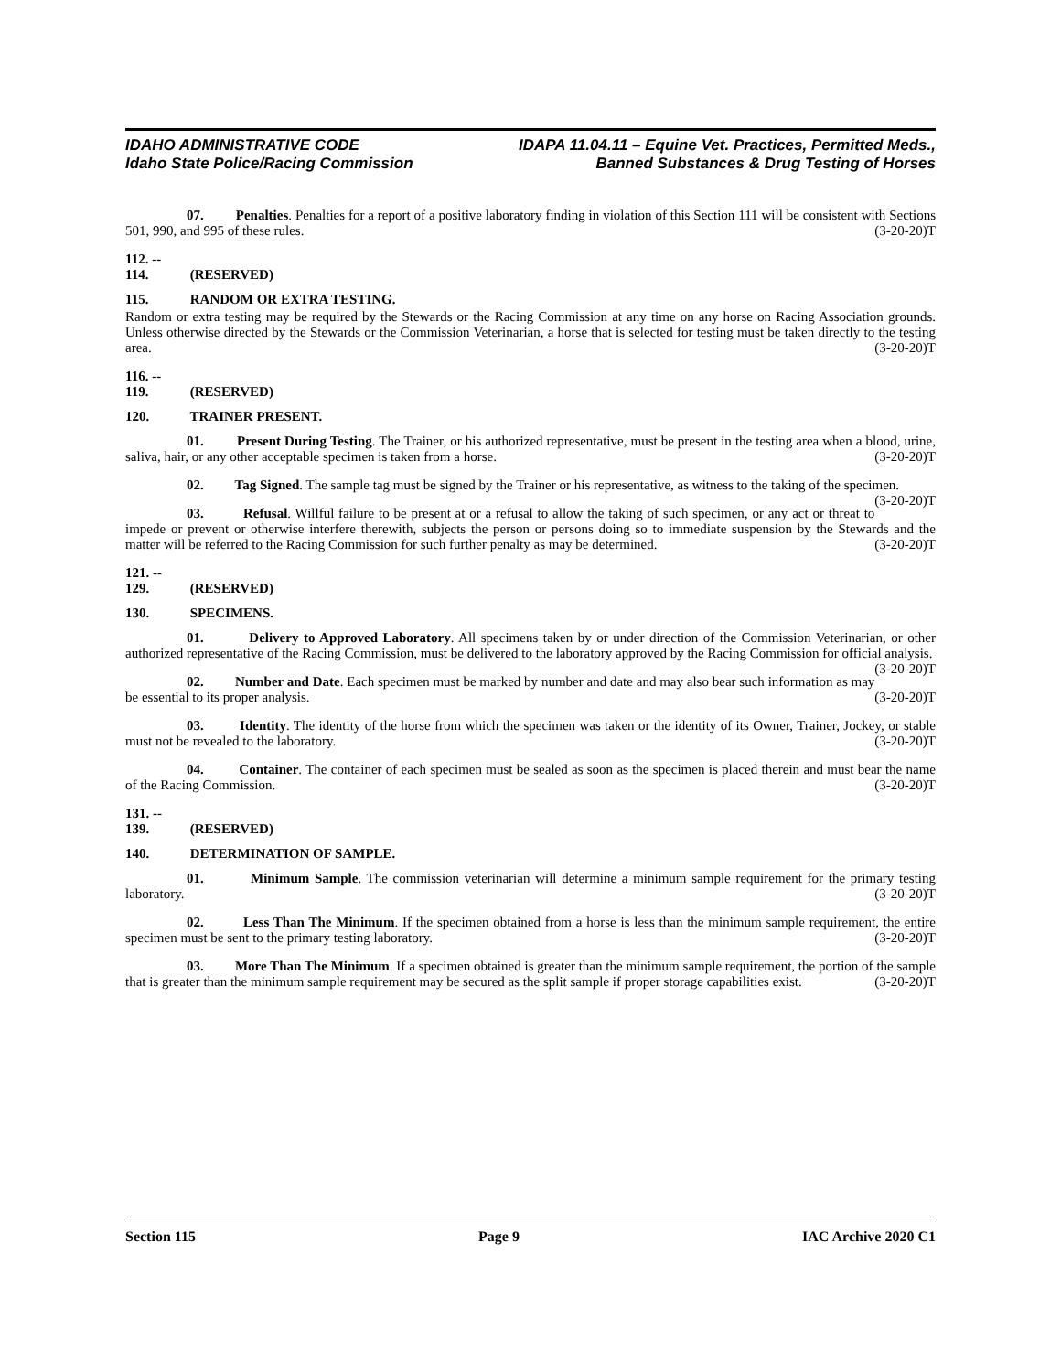IDAHO ADMINISTRATIVE CODE
Idaho State Police/Racing Commission
IDAPA 11.04.11 – Equine Vet. Practices, Permitted Meds.,
Banned Substances & Drug Testing of Horses
07. Penalties. Penalties for a report of a positive laboratory finding in violation of this Section 111 will be consistent with Sections 501, 990, and 995 of these rules. (3-20-20)T
112. -- 114. (RESERVED)
115. RANDOM OR EXTRA TESTING.
Random or extra testing may be required by the Stewards or the Racing Commission at any time on any horse on Racing Association grounds. Unless otherwise directed by the Stewards or the Commission Veterinarian, a horse that is selected for testing must be taken directly to the testing area. (3-20-20)T
116. -- 119. (RESERVED)
120. TRAINER PRESENT.
01. Present During Testing. The Trainer, or his authorized representative, must be present in the testing area when a blood, urine, saliva, hair, or any other acceptable specimen is taken from a horse. (3-20-20)T
02. Tag Signed. The sample tag must be signed by the Trainer or his representative, as witness to the taking of the specimen. (3-20-20)T
03. Refusal. Willful failure to be present at or a refusal to allow the taking of such specimen, or any act or threat to impede or prevent or otherwise interfere therewith, subjects the person or persons doing so to immediate suspension by the Stewards and the matter will be referred to the Racing Commission for such further penalty as may be determined. (3-20-20)T
121. -- 129. (RESERVED)
130. SPECIMENS.
01. Delivery to Approved Laboratory. All specimens taken by or under direction of the Commission Veterinarian, or other authorized representative of the Racing Commission, must be delivered to the laboratory approved by the Racing Commission for official analysis. (3-20-20)T
02. Number and Date. Each specimen must be marked by number and date and may also bear such information as may be essential to its proper analysis. (3-20-20)T
03. Identity. The identity of the horse from which the specimen was taken or the identity of its Owner, Trainer, Jockey, or stable must not be revealed to the laboratory. (3-20-20)T
04. Container. The container of each specimen must be sealed as soon as the specimen is placed therein and must bear the name of the Racing Commission. (3-20-20)T
131. -- 139. (RESERVED)
140. DETERMINATION OF SAMPLE.
01. Minimum Sample. The commission veterinarian will determine a minimum sample requirement for the primary testing laboratory. (3-20-20)T
02. Less Than The Minimum. If the specimen obtained from a horse is less than the minimum sample requirement, the entire specimen must be sent to the primary testing laboratory. (3-20-20)T
03. More Than The Minimum. If a specimen obtained is greater than the minimum sample requirement, the portion of the sample that is greater than the minimum sample requirement may be secured as the split sample if proper storage capabilities exist. (3-20-20)T
Section 115 Page 9 IAC Archive 2020 C1